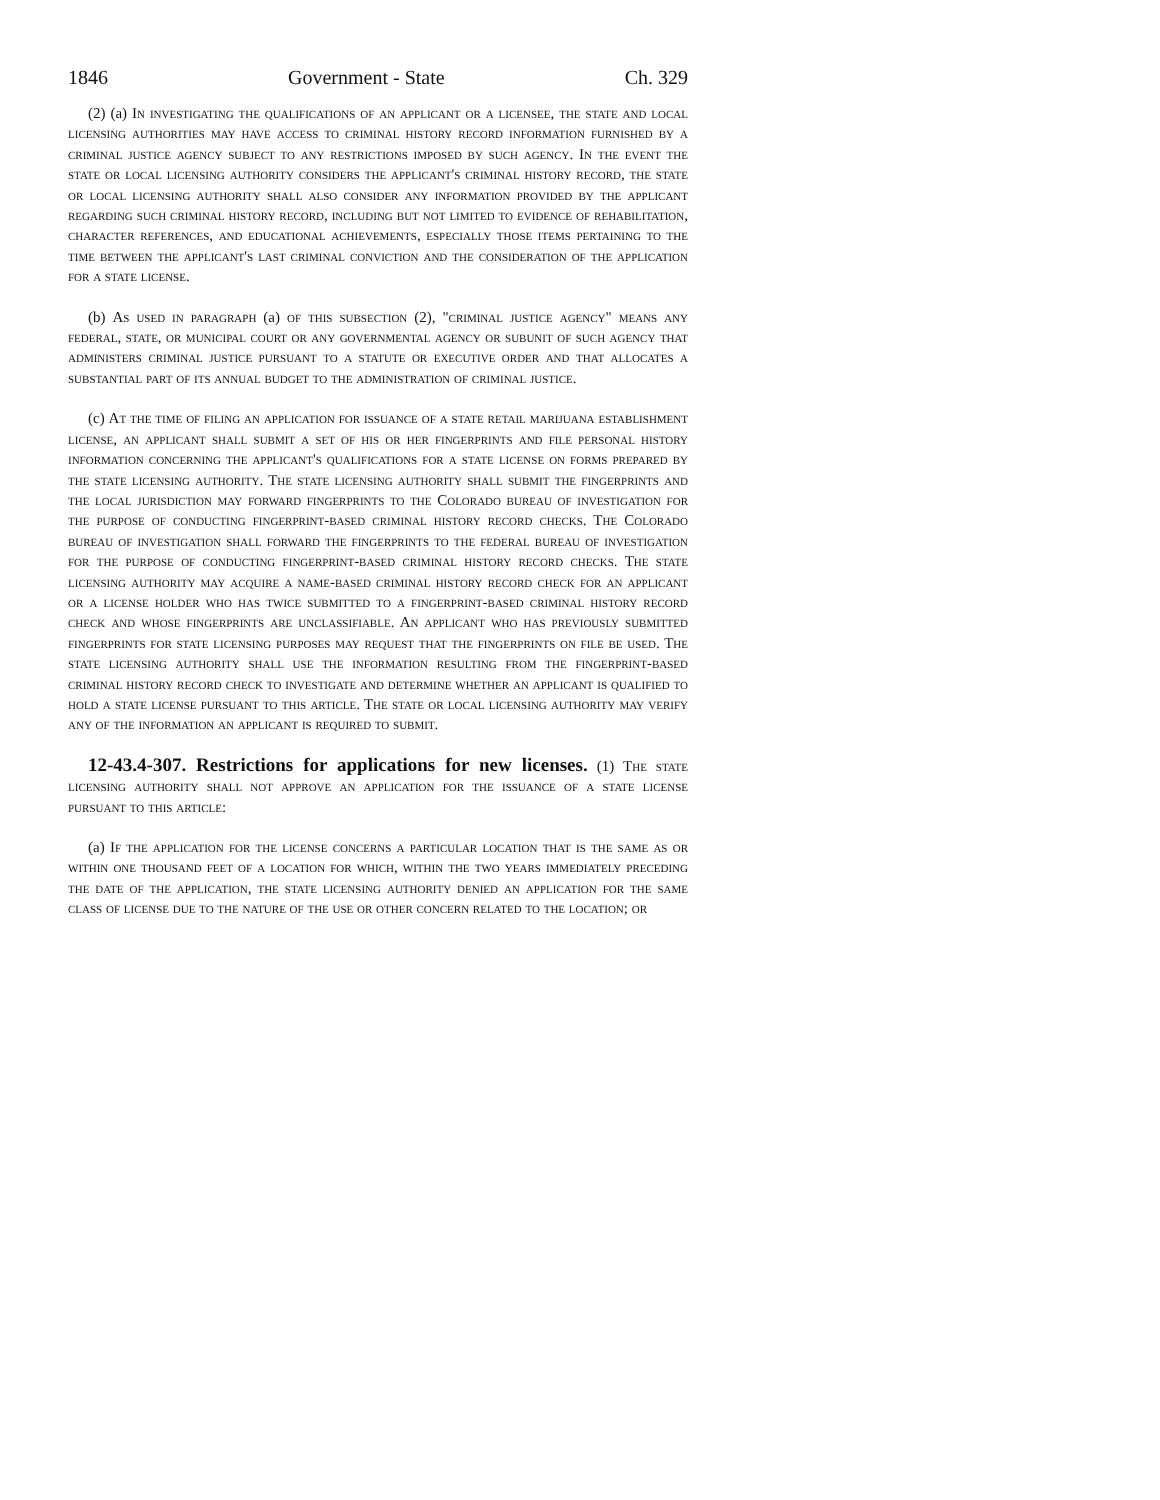1846 Government - State Ch. 329
(2) (a) In investigating the qualifications of an applicant or a licensee, the state and local licensing authorities may have access to criminal history record information furnished by a criminal justice agency subject to any restrictions imposed by such agency. In the event the state or local licensing authority considers the applicant's criminal history record, the state or local licensing authority shall also consider any information provided by the applicant regarding such criminal history record, including but not limited to evidence of rehabilitation, character references, and educational achievements, especially those items pertaining to the time between the applicant's last criminal conviction and the consideration of the application for a state license.
(b) As used in paragraph (a) of this subsection (2), "criminal justice agency" means any federal, state, or municipal court or any governmental agency or subunit of such agency that administers criminal justice pursuant to a statute or executive order and that allocates a substantial part of its annual budget to the administration of criminal justice.
(c) At the time of filing an application for issuance of a state retail marijuana establishment license, an applicant shall submit a set of his or her fingerprints and file personal history information concerning the applicant's qualifications for a state license on forms prepared by the state licensing authority. The state licensing authority shall submit the fingerprints and the local jurisdiction may forward fingerprints to the Colorado bureau of investigation for the purpose of conducting fingerprint-based criminal history record checks. The Colorado bureau of investigation shall forward the fingerprints to the federal bureau of investigation for the purpose of conducting fingerprint-based criminal history record checks. The state licensing authority may acquire a name-based criminal history record check for an applicant or a license holder who has twice submitted to a fingerprint-based criminal history record check and whose fingerprints are unclassifiable. An applicant who has previously submitted fingerprints for state licensing purposes may request that the fingerprints on file be used. The state licensing authority shall use the information resulting from the fingerprint-based criminal history record check to investigate and determine whether an applicant is qualified to hold a state license pursuant to this article. The state or local licensing authority may verify any of the information an applicant is required to submit.
12-43.4-307. Restrictions for applications for new licenses. (1) The state licensing authority shall not approve an application for the issuance of a state license pursuant to this article:
(a) If the application for the license concerns a particular location that is the same as or within one thousand feet of a location for which, within the two years immediately preceding the date of the application, the state licensing authority denied an application for the same class of license due to the nature of the use or other concern related to the location; or